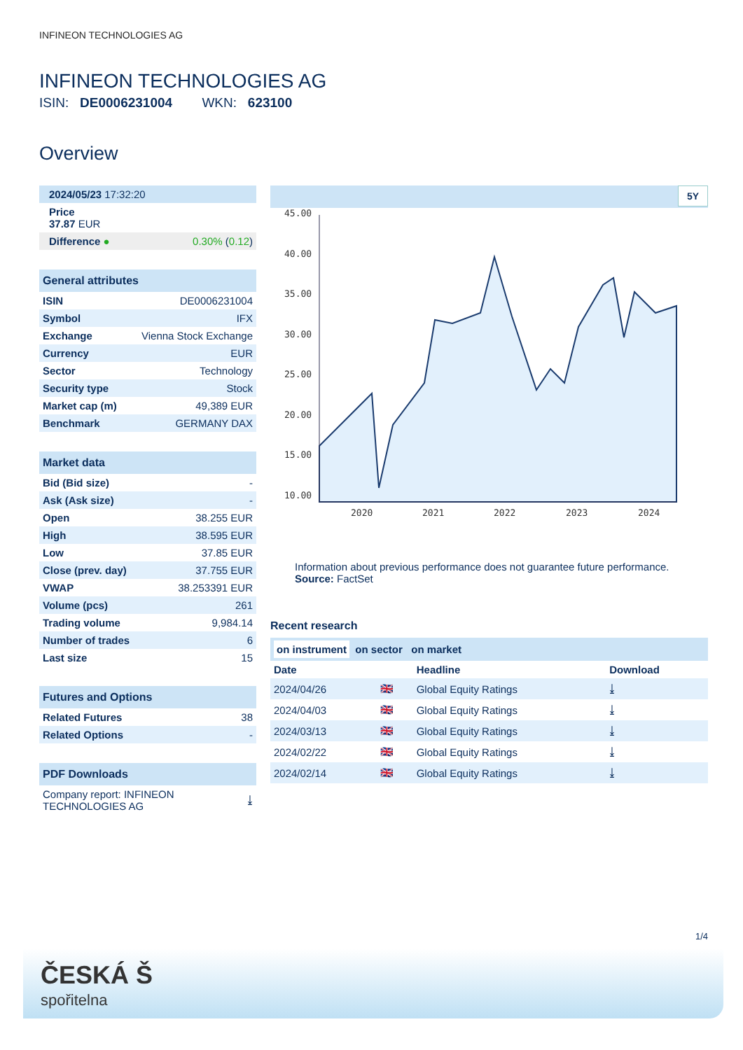INFINEON TECHNOLOGIES AG
INFINEON TECHNOLOGIES AG
ISIN: DE0006231004 WKN: 623100
Overview
| 2024/05/23 17:32:20 | |
| Price 37.87 EUR | |
| Difference ● | 0.30% ( 0.12 ) |
General attributes
| ISIN | DE0006231004 |
| Symbol | IFX |
| Exchange | Vienna Stock Exchange |
| Currency | EUR |
| Sector | Technology |
| Security type | Stock |
| Market cap (m) | 49,389 EUR |
| Benchmark | GERMANY DAX |
Market data
| Bid (Bid size) | - |
| Ask (Ask size) | - |
| Open | 38.255 EUR |
| High | 38.595 EUR |
| Low | 37.85 EUR |
| Close (prev. day) | 37.755 EUR |
| VWAP | 38.253391 EUR |
| Volume (pcs) | 261 |
| Trading volume | 9,984.14 |
| Number of trades | 6 |
| Last size | 15 |
Futures and Options
| Related Futures | 38 |
| Related Options | - |
PDF Downloads
| Company report: INFINEON TECHNOLOGIES AG | ⤓ |
5Y
45.00
40.00
35.00
30.00
25.00
20.00
15.00
10.00
2020
2021
2022
2023
2024
Information about previous performance does not guarantee future performance.
Source: FactSet
Recent research
on instrument on sector on market
| Date | | Headline | Download |
| --- | --- | --- | --- |
| 2024/04/26 | 🇬🇧 | Global Equity Ratings | ⤓ |
| 2024/04/03 | 🇬🇧 | Global Equity Ratings | ⤓ |
| 2024/03/13 | 🇬🇧 | Global Equity Ratings | ⤓ |
| 2024/02/22 | 🇬🇧 | Global Equity Ratings | ⤓ |
| 2024/02/14 | 🇬🇧 | Global Equity Ratings | ⤓ |
1/4
ČESKÁ Š
spořitelna